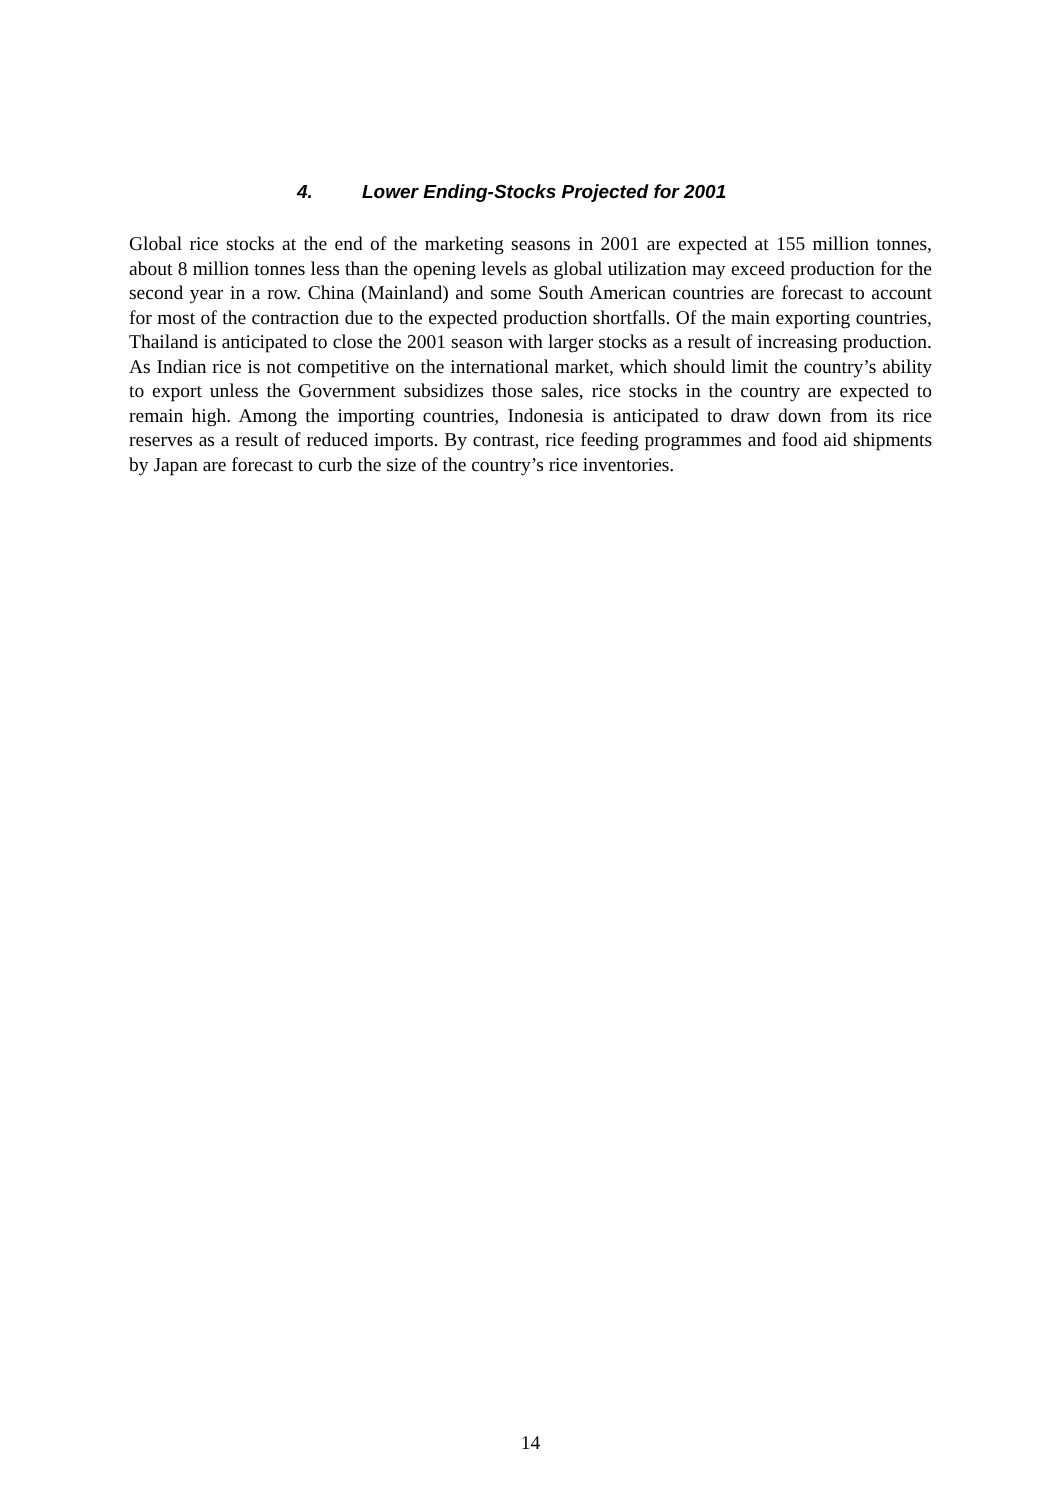4. Lower Ending-Stocks Projected for 2001
Global rice stocks at the end of the marketing seasons in 2001 are expected at 155 million tonnes, about 8 million tonnes less than the opening levels as global utilization may exceed production for the second year in a row. China (Mainland) and some South American countries are forecast to account for most of the contraction due to the expected production shortfalls. Of the main exporting countries, Thailand is anticipated to close the 2001 season with larger stocks as a result of increasing production. As Indian rice is not competitive on the international market, which should limit the country’s ability to export unless the Government subsidizes those sales, rice stocks in the country are expected to remain high. Among the importing countries, Indonesia is anticipated to draw down from its rice reserves as a result of reduced imports. By contrast, rice feeding programmes and food aid shipments by Japan are forecast to curb the size of the country’s rice inventories.
14